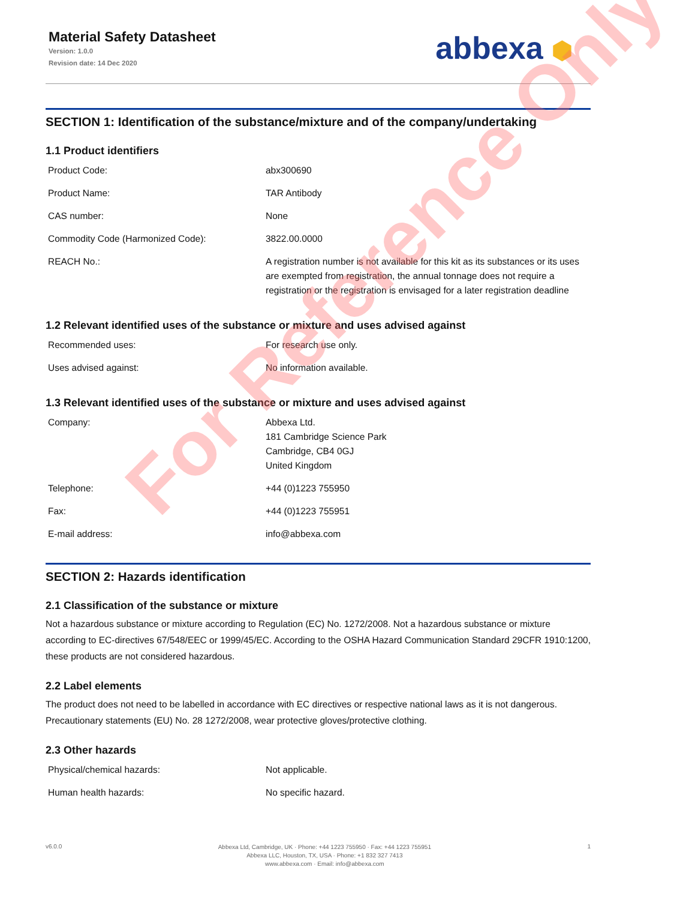Material Safety Datasheet
Version: 1.0.0
Revision date: 14 Dec 2020
abbexa ⬢
SECTION 1: Identification of the substance/mixture and of the company/undertaking
1.1 Product identifiers
| Product Code: | abx300690 |
| Product Name: | TAR Antibody |
| CAS number: | None |
| Commodity Code (Harmonized Code): | 3822.00.0000 |
| REACH No.: | A registration number is not available for this kit as its substances or its uses are exempted from registration, the annual tonnage does not require a registration or the registration is envisaged for a later registration deadline |
1.2 Relevant identified uses of the substance or mixture and uses advised against
| Recommended uses: | For research use only. |
| Uses advised against: | No information available. |
1.3 Relevant identified uses of the substance or mixture and uses advised against
| Company: | Abbexa Ltd. 181 Cambridge Science Park Cambridge, CB4 0GJ United Kingdom |
| Telephone: | +44 (0)1223 755950 |
| Fax: | +44 (0)1223 755951 |
| E-mail address: | info@abbexa.com |
SECTION 2: Hazards identification
2.1 Classification of the substance or mixture
Not a hazardous substance or mixture according to Regulation (EC) No. 1272/2008. Not a hazardous substance or mixture according to EC-directives 67/548/EEC or 1999/45/EC. According to the OSHA Hazard Communication Standard 29CFR 1910:1200, these products are not considered hazardous.
2.2 Label elements
The product does not need to be labelled in accordance with EC directives or respective national laws as it is not dangerous. Precautionary statements (EU) No. 28 1272/2008, wear protective gloves/protective clothing.
2.3 Other hazards
| Physical/chemical hazards: | Not applicable. |
| Human health hazards: | No specific hazard. |
For Reference Only
v6.0.0
Abbexa Ltd, Cambridge, UK · Phone: +44 1223 755950 · Fax: +44 1223 755951
Abbexa LLC, Houston, TX, USA · Phone: +1 832 327 7413
www.abbexa.com · Email: info@abbexa.com
1